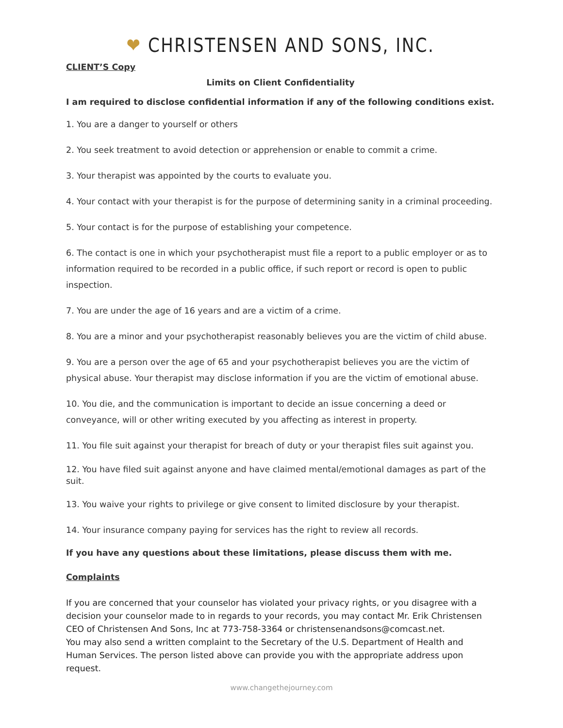❤ CHRISTENSEN AND SONS, INC.
CLIENT’S Copy
Limits on Client Confidentiality
I am required to disclose confidential information if any of the following conditions exist.
1. You are a danger to yourself or others
2. You seek treatment to avoid detection or apprehension or enable to commit a crime.
3. Your therapist was appointed by the courts to evaluate you.
4. Your contact with your therapist is for the purpose of determining sanity in a criminal proceeding.
5. Your contact is for the purpose of establishing your competence.
6. The contact is one in which your psychotherapist must file a report to a public employer or as to information required to be recorded in a public office, if such report or record is open to public inspection.
7. You are under the age of 16 years and are a victim of a crime.
8. You are a minor and your psychotherapist reasonably believes you are the victim of child abuse.
9. You are a person over the age of 65 and your psychotherapist believes you are the victim of physical abuse. Your therapist may disclose information if you are the victim of emotional abuse.
10. You die, and the communication is important to decide an issue concerning a deed or conveyance, will or other writing executed by you affecting as interest in property.
11. You file suit against your therapist for breach of duty or your therapist files suit against you.
12. You have filed suit against anyone and have claimed mental/emotional damages as part of the suit.
13. You waive your rights to privilege or give consent to limited disclosure by your therapist.
14. Your insurance company paying for services has the right to review all records.
If you have any questions about these limitations, please discuss them with me.
Complaints
If you are concerned that your counselor has violated your privacy rights, or you disagree with a decision your counselor made to in regards to your records, you may contact Mr. Erik Christensen CEO of Christensen And Sons, Inc at 773-758-3364 or christensenandsons@comcast.net.
You may also send a written complaint to the Secretary of the U.S. Department of Health and Human Services. The person listed above can provide you with the appropriate address upon request.
www.changethejourney.com